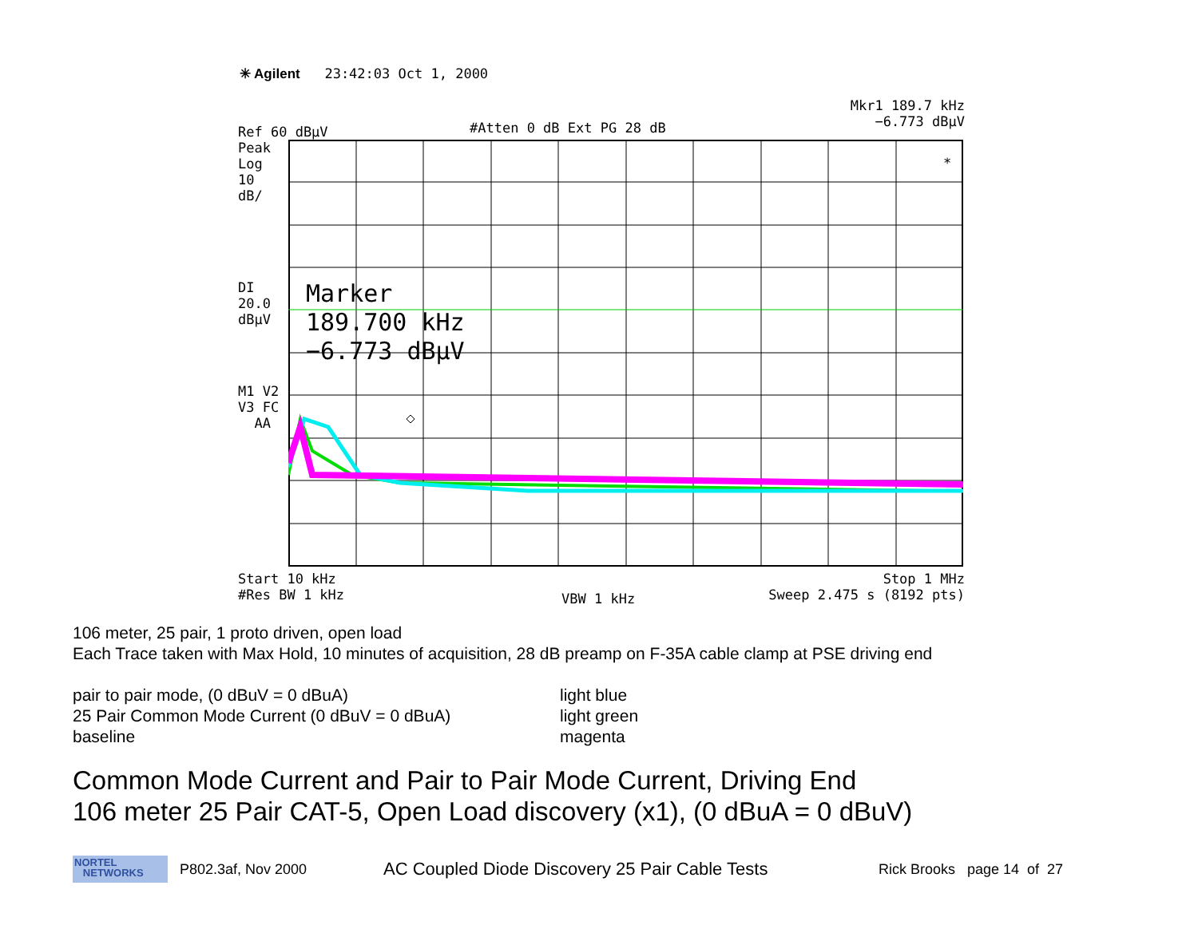✳ Agilent 23:42:03 Oct 1, 2000
Ref 60 dBµV
Peak
Log
10
dB/
#Atten 0 dB Ext PG 28 dB
Mkr1 189.7 kHz
−6.773 dBµV
DI
20.0
dBµV
M1 V2
V3 FC
AA
*
Marker
189.700 kHz
−6.773 dBµV
Start 10 kHz
#Res BW 1 kHz
VBW 1 kHz
Stop 1 MHz
Sweep 2.475 s (8192 pts)
106 meter, 25 pair, 1 proto driven, open load
Each Trace taken with Max Hold, 10 minutes of acquisition, 28 dB preamp on F-35A cable clamp at PSE driving end
pair to pair mode, (0 dBuV = 0 dBuA) light blue
25 Pair Common Mode Current (0 dBuV = 0 dBuA) light green
baseline magenta
Common Mode Current and Pair to Pair Mode Current, Driving End
106 meter 25 Pair CAT-5, Open Load discovery (x1), (0 dBuA = 0 dBuV)
NORTEL
NETWORKS
P802.3af, Nov 2000
AC Coupled Diode Discovery 25 Pair Cable Tests
Rick Brooks page 14 of 27